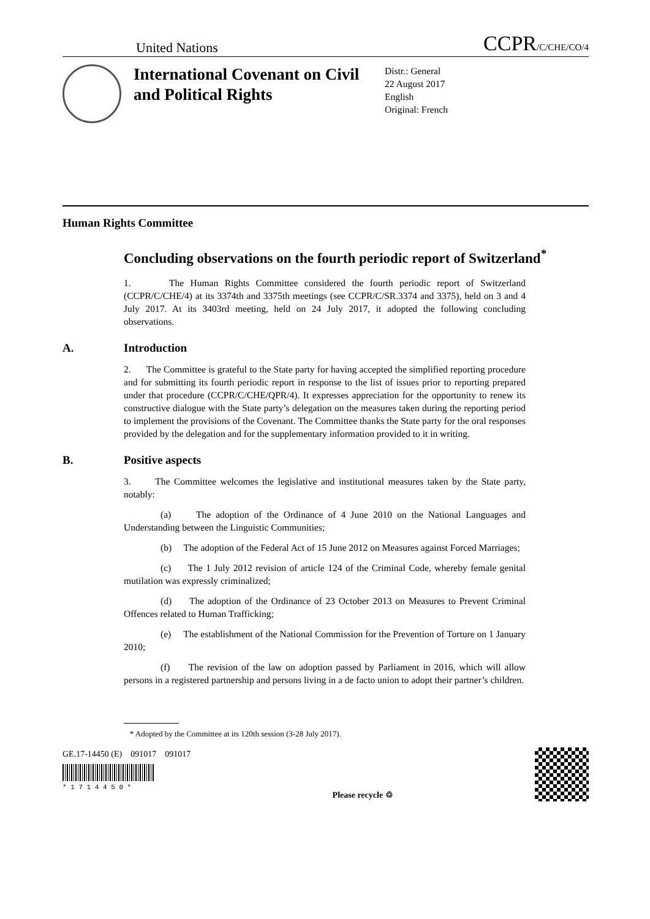United Nations CCPR/C/CHE/CO/4
International Covenant on Civil and Political Rights
Distr.: General
22 August 2017
English
Original: French
Human Rights Committee
Concluding observations on the fourth periodic report of Switzerland<sup>*</sup>
1. The Human Rights Committee considered the fourth periodic report of Switzerland (CCPR/C/CHE/4) at its 3374th and 3375th meetings (see CCPR/C/SR.3374 and 3375), held on 3 and 4 July 2017. At its 3403rd meeting, held on 24 July 2017, it adopted the following concluding observations.
A. Introduction
2. The Committee is grateful to the State party for having accepted the simplified reporting procedure and for submitting its fourth periodic report in response to the list of issues prior to reporting prepared under that procedure (CCPR/C/CHE/QPR/4). It expresses appreciation for the opportunity to renew its constructive dialogue with the State party’s delegation on the measures taken during the reporting period to implement the provisions of the Covenant. The Committee thanks the State party for the oral responses provided by the delegation and for the supplementary information provided to it in writing.
B. Positive aspects
3. The Committee welcomes the legislative and institutional measures taken by the State party, notably:
(a) The adoption of the Ordinance of 4 June 2010 on the National Languages and Understanding between the Linguistic Communities;
(b) The adoption of the Federal Act of 15 June 2012 on Measures against Forced Marriages;
(c) The 1 July 2012 revision of article 124 of the Criminal Code, whereby female genital mutilation was expressly criminalized;
(d) The adoption of the Ordinance of 23 October 2013 on Measures to Prevent Criminal Offences related to Human Trafficking;
(e) The establishment of the National Commission for the Prevention of Torture on 1 January 2010;
(f) The revision of the law on adoption passed by Parliament in 2016, which will allow persons in a registered partnership and persons living in a de facto union to adopt their partner’s children.
* Adopted by the Committee at its 120th session (3-28 July 2017).
GE.17-14450 (E) 091017 091017
* 1 7 1 4 4 5 0 *
Please recycle ♲